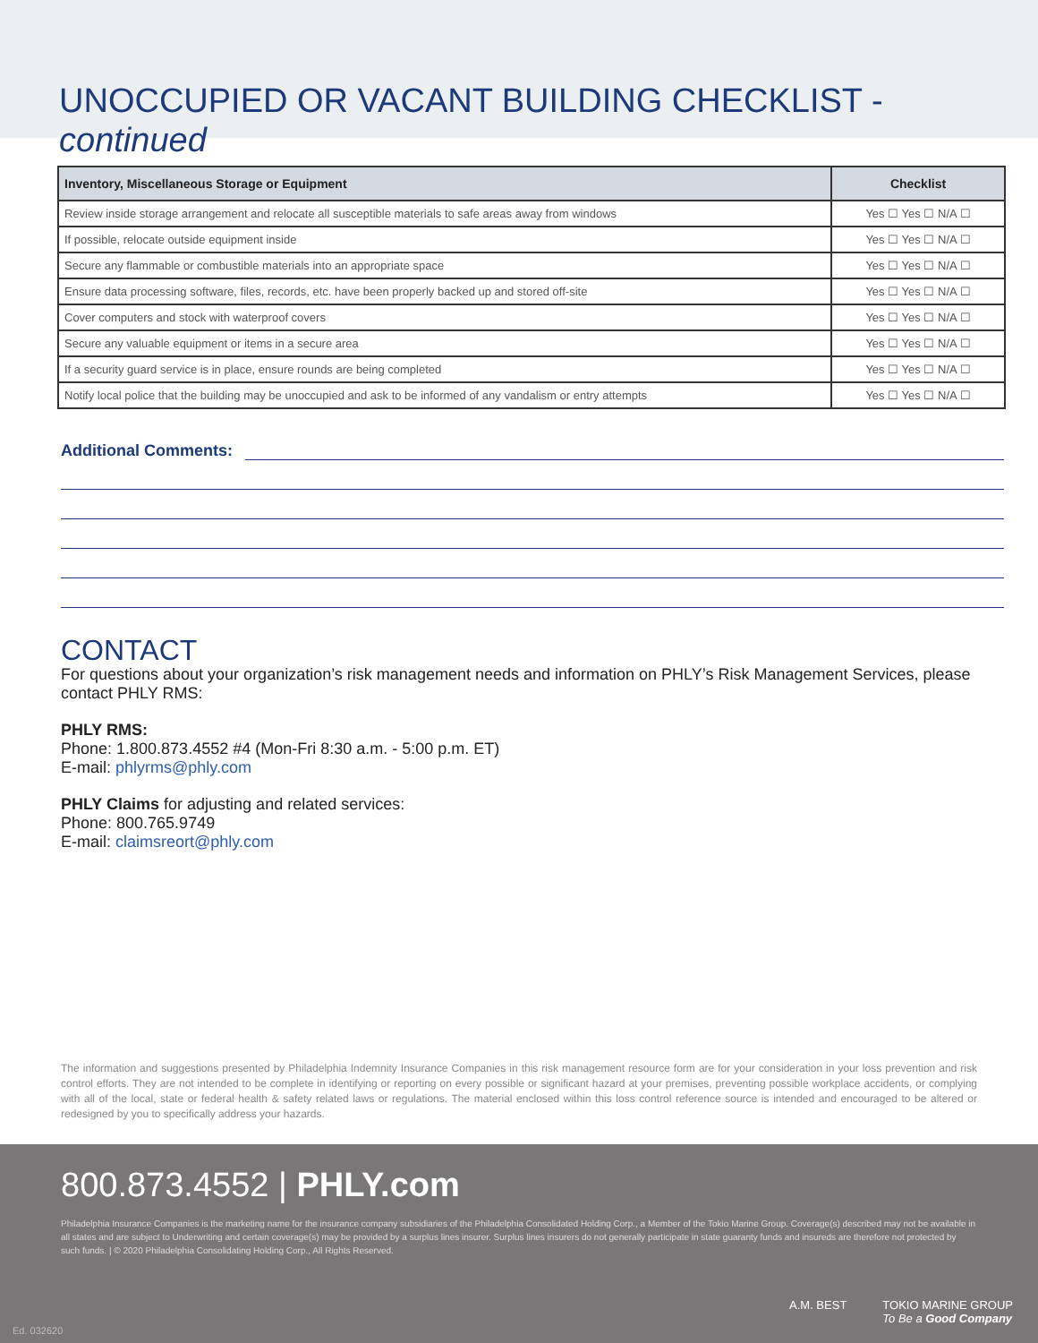UNOCCUPIED OR VACANT BUILDING CHECKLIST - continued
| Inventory, Miscellaneous Storage or Equipment | Checklist |
| --- | --- |
| Review inside storage arrangement and relocate all susceptible materials to safe areas away from windows | Yes ☐ Yes ☐ N/A ☐ |
| If possible, relocate outside equipment inside | Yes ☐ Yes ☐ N/A ☐ |
| Secure any flammable or combustible materials into an appropriate space | Yes ☐ Yes ☐ N/A ☐ |
| Ensure data processing software, files, records, etc. have been properly backed up and stored off-site | Yes ☐ Yes ☐ N/A ☐ |
| Cover computers and stock with waterproof covers | Yes ☐ Yes ☐ N/A ☐ |
| Secure any valuable equipment or items in a secure area | Yes ☐ Yes ☐ N/A ☐ |
| If a security guard service is in place, ensure rounds are being completed | Yes ☐ Yes ☐ N/A ☐ |
| Notify local police that the building may be unoccupied and ask to be informed of any vandalism or entry attempts | Yes ☐ Yes ☐ N/A ☐ |
Additional Comments:
CONTACT
For questions about your organization’s risk management needs and information on PHLY’s Risk Management Services, please contact PHLY RMS:
PHLY RMS:
Phone: 1.800.873.4552 #4 (Mon-Fri 8:30 a.m. - 5:00 p.m. ET)
E-mail: phlyrms@phly.com
PHLY Claims for adjusting and related services:
Phone: 800.765.9749
E-mail: claimsreort@phly.com
The information and suggestions presented by Philadelphia Indemnity Insurance Companies in this risk management resource form are for your consideration in your loss prevention and risk control efforts. They are not intended to be complete in identifying or reporting on every possible or significant hazard at your premises, preventing possible workplace accidents, or complying with all of the local, state or federal health & safety related laws or regulations. The material enclosed within this loss control reference source is intended and encouraged to be altered or redesigned by you to specifically address your hazards.
800.873.4552 | PHLY.com
Philadelphia Insurance Companies is the marketing name for the insurance company subsidiaries of the Philadelphia Consolidated Holding Corp., a Member of the Tokio Marine Group. Coverage(s) described may not be available in all states and are subject to Underwriting and certain coverage(s) may be provided by a surplus lines insurer. Surplus lines insurers do not generally participate in state guaranty funds and insureds are therefore not protected by such funds. | © 2020 Philadelphia Consolidating Holding Corp., All Rights Reserved.
A.M. BEST TOKIO MARINE GROUP
To Be a Good Company
Ed. 032620